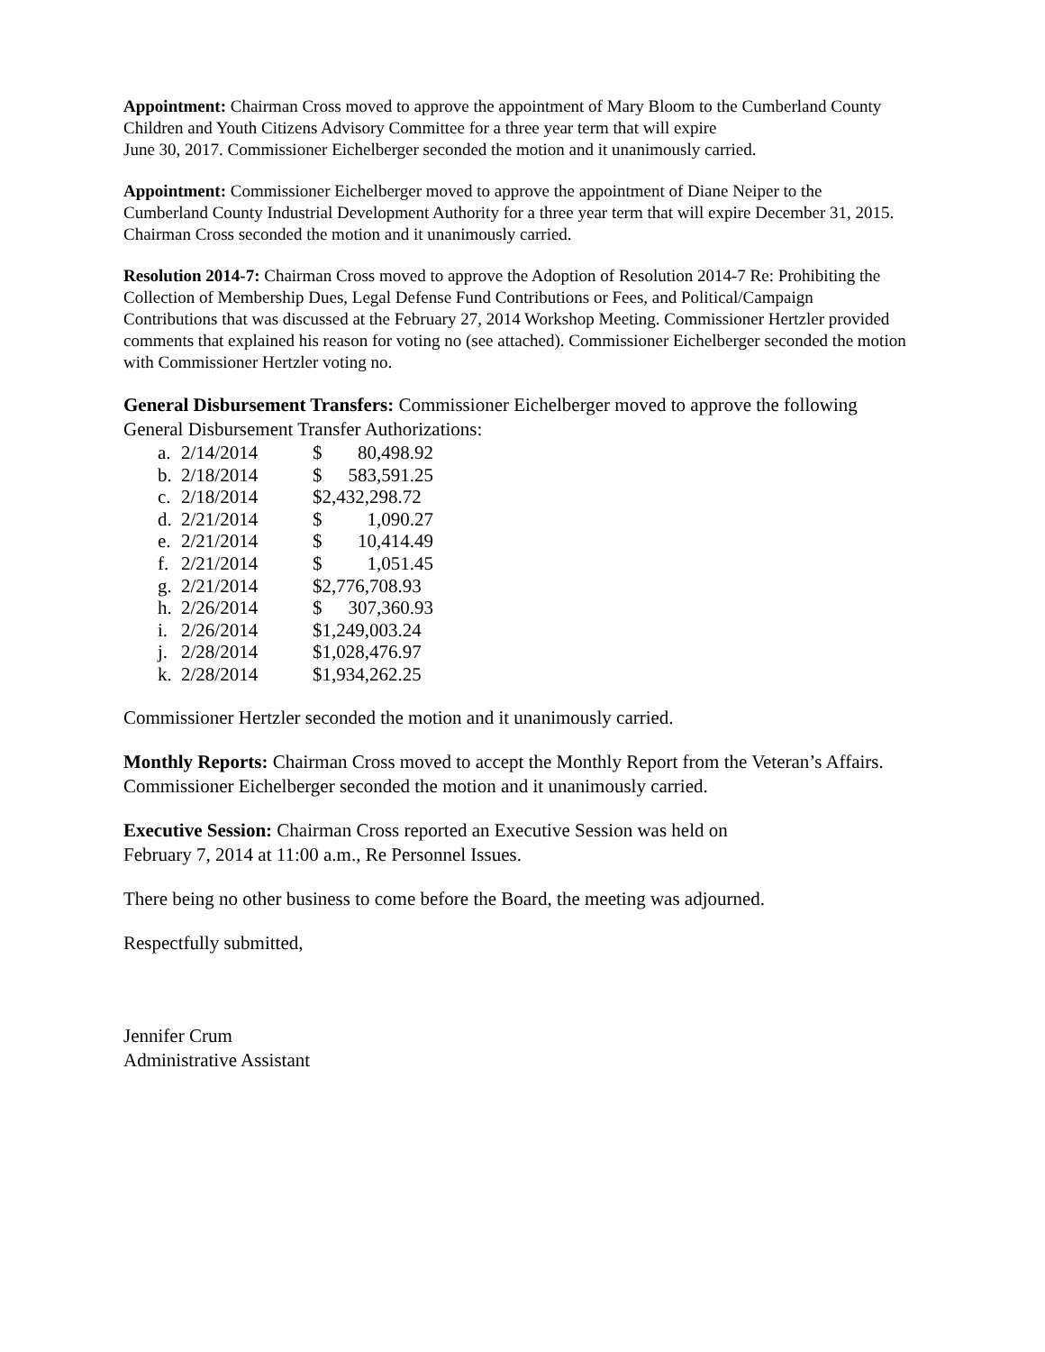Appointment: Chairman Cross moved to approve the appointment of Mary Bloom to the Cumberland County Children and Youth Citizens Advisory Committee for a three year term that will expire
June 30, 2017. Commissioner Eichelberger seconded the motion and it unanimously carried.
Appointment: Commissioner Eichelberger moved to approve the appointment of Diane Neiper to the Cumberland County Industrial Development Authority for a three year term that will expire December 31, 2015. Chairman Cross seconded the motion and it unanimously carried.
Resolution 2014-7: Chairman Cross moved to approve the Adoption of Resolution 2014-7 Re: Prohibiting the Collection of Membership Dues, Legal Defense Fund Contributions or Fees, and Political/Campaign Contributions that was discussed at the February 27, 2014 Workshop Meeting. Commissioner Hertzler provided comments that explained his reason for voting no (see attached). Commissioner Eichelberger seconded the motion with Commissioner Hertzler voting no.
General Disbursement Transfers: Commissioner Eichelberger moved to approve the following General Disbursement Transfer Authorizations:
| a. | 2/14/2014 | $ | 80,498.92 |
| b. | 2/18/2014 | $ | 583,591.25 |
| c. | 2/18/2014 | $2,432,298.72 | |
| d. | 2/21/2014 | $ | 1,090.27 |
| e. | 2/21/2014 | $ | 10,414.49 |
| f. | 2/21/2014 | $ | 1,051.45 |
| g. | 2/21/2014 | $2,776,708.93 | |
| h. | 2/26/2014 | $ | 307,360.93 |
| i. | 2/26/2014 | $1,249,003.24 | |
| j. | 2/28/2014 | $1,028,476.97 | |
| k. | 2/28/2014 | $1,934,262.25 | |
Commissioner Hertzler seconded the motion and it unanimously carried.
Monthly Reports: Chairman Cross moved to accept the Monthly Report from the Veteran’s Affairs. Commissioner Eichelberger seconded the motion and it unanimously carried.
Executive Session: Chairman Cross reported an Executive Session was held on
February 7, 2014 at 11:00 a.m., Re Personnel Issues.
There being no other business to come before the Board, the meeting was adjourned.
Respectfully submitted,
Jennifer Crum
Administrative Assistant